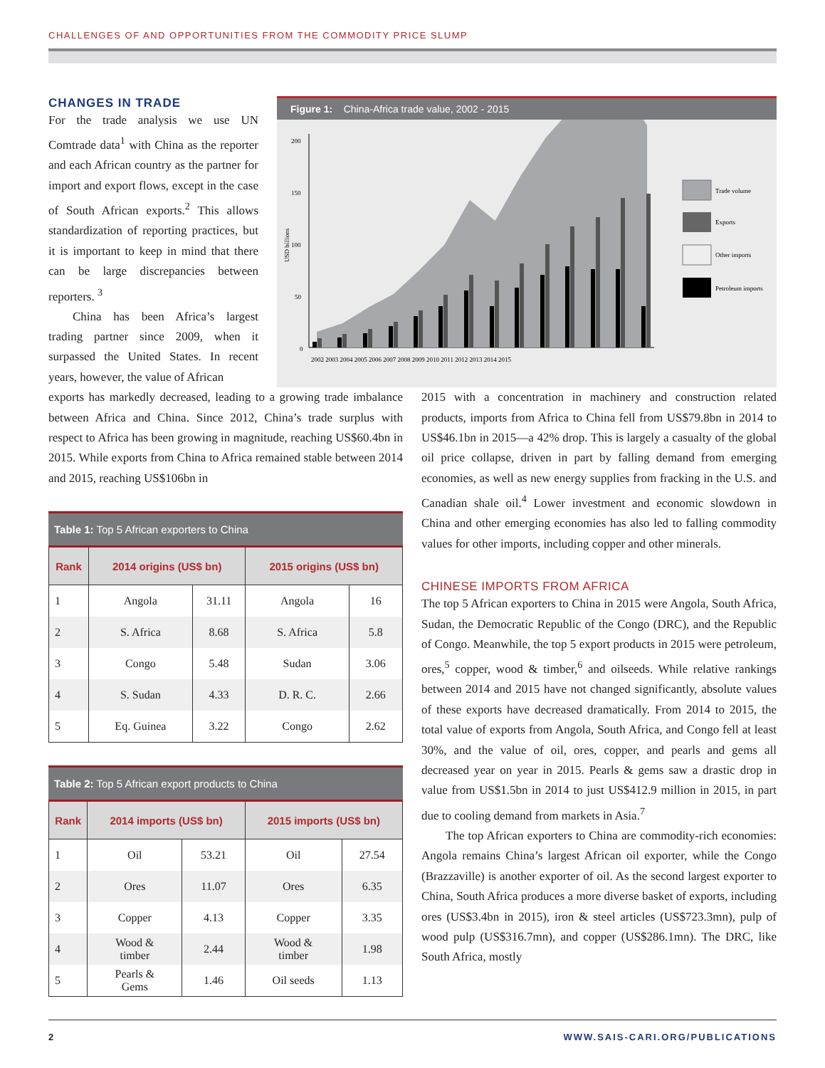CHALLENGES OF AND OPPORTUNITIES FROM THE COMMODITY PRICE SLUMP
CHANGES IN TRADE
For the trade analysis we use UN Comtrade data<sup>1</sup> with China as the reporter and each African country as the partner for import and export flows, except in the case of South African exports.<sup>2</sup> This allows standardization of reporting practices, but it is important to keep in mind that there can be large discrepancies between reporters. <sup>3</sup>
China has been Africa’s largest trading partner since 2009, when it surpassed the United States. In recent years, however, the value of African
Figure 1: China-Africa trade value, 2002 - 2015
200
150
100
50
0
USD billions
2002 2003 2004 2005 2006 2007 2008 2009 2010 2011 2012 2013 2014 2015
Trade volume
Exports
Other imports
Petroleum imports
exports has markedly decreased, leading to a growing trade imbalance between Africa and China. Since 2012, China’s trade surplus with respect to Africa has been growing in magnitude, reaching US$60.4bn in 2015. While exports from China to Africa remained stable between 2014 and 2015, reaching US$106bn in
Table 1: Top 5 African exporters to China
| Rank | 2014 origins (US$ bn) | | 2015 origins (US$ bn) | |
| --- | --- | --- | --- | --- |
| 1 | Angola | 31.11 | Angola | 16 |
| 2 | S. Africa | 8.68 | S. Africa | 5.8 |
| 3 | Congo | 5.48 | Sudan | 3.06 |
| 4 | S. Sudan | 4.33 | D. R. C. | 2.66 |
| 5 | Eq. Guinea | 3.22 | Congo | 2.62 |
Table 2: Top 5 African export products to China
| Rank | 2014 imports (US$ bn) | | 2015 imports (US$ bn) | |
| --- | --- | --- | --- | --- |
| 1 | Oil | 53.21 | Oil | 27.54 |
| 2 | Ores | 11.07 | Ores | 6.35 |
| 3 | Copper | 4.13 | Copper | 3.35 |
| 4 | Wood & timber | 2.44 | Wood & timber | 1.98 |
| 5 | Pearls & Gems | 1.46 | Oil seeds | 1.13 |
2015 with a concentration in machinery and construction related products, imports from Africa to China fell from US$79.8bn in 2014 to US$46.1bn in 2015—a 42% drop. This is largely a casualty of the global oil price collapse, driven in part by falling demand from emerging economies, as well as new energy supplies from fracking in the U.S. and Canadian shale oil.<sup>4</sup> Lower investment and economic slowdown in China and other emerging economies has also led to falling commodity values for other imports, including copper and other minerals.
CHINESE IMPORTS FROM AFRICA
The top 5 African exporters to China in 2015 were Angola, South Africa, Sudan, the Democratic Republic of the Congo (DRC), and the Republic of Congo. Meanwhile, the top 5 export products in 2015 were petroleum, ores,<sup>5</sup> copper, wood & timber,<sup>6</sup> and oilseeds. While relative rankings between 2014 and 2015 have not changed significantly, absolute values of these exports have decreased dramatically. From 2014 to 2015, the total value of exports from Angola, South Africa, and Congo fell at least 30%, and the value of oil, ores, copper, and pearls and gems all decreased year on year in 2015. Pearls & gems saw a drastic drop in value from US$1.5bn in 2014 to just US$412.9 million in 2015, in part due to cooling demand from markets in Asia.<sup>7</sup>
The top African exporters to China are commodity-rich economies: Angola remains China’s largest African oil exporter, while the Congo (Brazzaville) is another exporter of oil. As the second largest exporter to China, South Africa produces a more diverse basket of exports, including ores (US$3.4bn in 2015), iron & steel articles (US$723.3mn), pulp of wood pulp (US$316.7mn), and copper (US$286.1mn). The DRC, like South Africa, mostly
2 WWW.SAIS-CARI.ORG/PUBLICATIONS